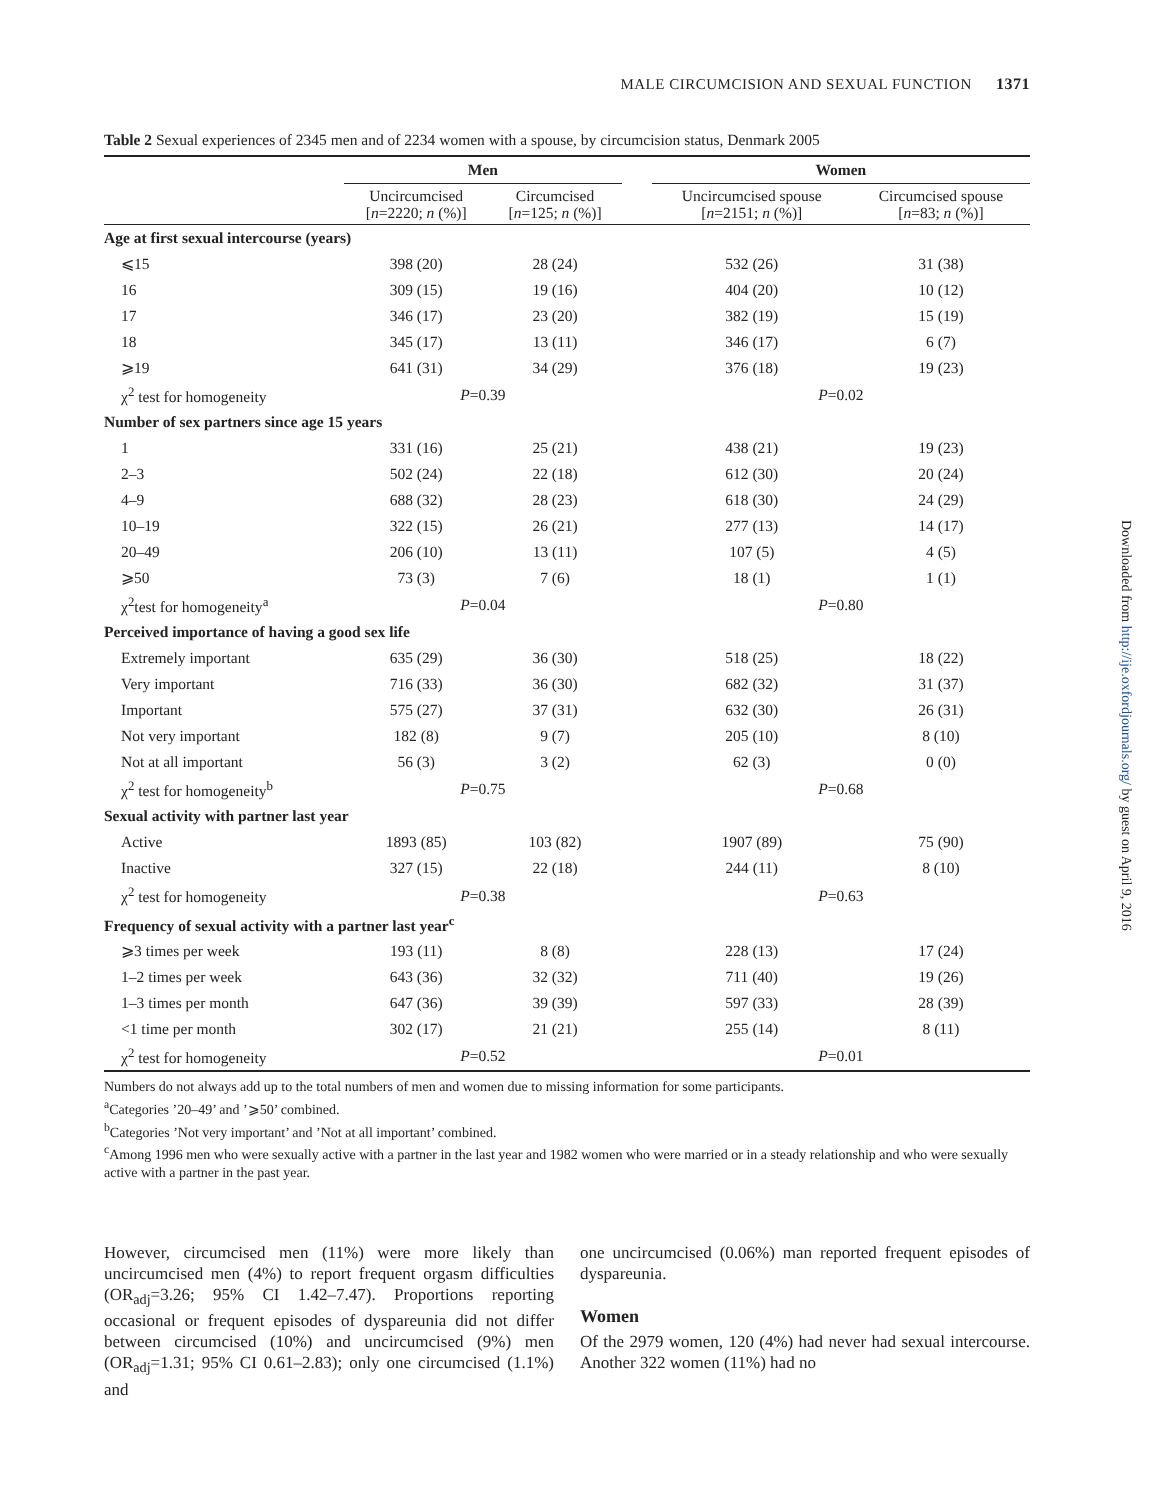MALE CIRCUMCISION AND SEXUAL FUNCTION 1371
Table 2 Sexual experiences of 2345 men and of 2234 women with a spouse, by circumcision status, Denmark 2005
| | Men | | | Women | |
| --- | --- | --- | --- | --- | --- |
| | Uncircumcised [ n =2220; n (%)] | Circumcised [ n =125; n (%)] | | Uncircumcised spouse [ n =2151; n (%)] | Circumcised spouse [ n =83; n (%)] |
| Age at first sexual intercourse (years) | | | | | |
| ⩽15 | 398 (20) | 28 (24) | | 532 (26) | 31 (38) |
| 16 | 309 (15) | 19 (16) | | 404 (20) | 10 (12) |
| 17 | 346 (17) | 23 (20) | | 382 (19) | 15 (19) |
| 18 | 345 (17) | 13 (11) | | 346 (17) | 6 (7) |
| ⩾19 | 641 (31) | 34 (29) | | 376 (18) | 19 (23) |
| χ<sup>2</sup> test for homogeneity | P =0.39 | | | P =0.02 | |
| Number of sex partners since age 15 years | | | | | |
| 1 | 331 (16) | 25 (21) | | 438 (21) | 19 (23) |
| 2–3 | 502 (24) | 22 (18) | | 612 (30) | 20 (24) |
| 4–9 | 688 (32) | 28 (23) | | 618 (30) | 24 (29) |
| 10–19 | 322 (15) | 26 (21) | | 277 (13) | 14 (17) |
| 20–49 | 206 (10) | 13 (11) | | 107 (5) | 4 (5) |
| ⩾50 | 73 (3) | 7 (6) | | 18 (1) | 1 (1) |
| χ<sup>2</sup>test for homogeneity<sup>a</sup> | P =0.04 | | | P =0.80 | |
| Perceived importance of having a good sex life | | | | | |
| Extremely important | 635 (29) | 36 (30) | | 518 (25) | 18 (22) |
| Very important | 716 (33) | 36 (30) | | 682 (32) | 31 (37) |
| Important | 575 (27) | 37 (31) | | 632 (30) | 26 (31) |
| Not very important | 182 (8) | 9 (7) | | 205 (10) | 8 (10) |
| Not at all important | 56 (3) | 3 (2) | | 62 (3) | 0 (0) |
| χ<sup>2</sup> test for homogeneity<sup>b</sup> | P =0.75 | | | P =0.68 | |
| Sexual activity with partner last year | | | | | |
| Active | 1893 (85) | 103 (82) | | 1907 (89) | 75 (90) |
| Inactive | 327 (15) | 22 (18) | | 244 (11) | 8 (10) |
| χ<sup>2</sup> test for homogeneity | P =0.38 | | | P =0.63 | |
| Frequency of sexual activity with a partner last year<sup>c</sup> | | | | | |
| ⩾3 times per week | 193 (11) | 8 (8) | | 228 (13) | 17 (24) |
| 1–2 times per week | 643 (36) | 32 (32) | | 711 (40) | 19 (26) |
| 1–3 times per month | 647 (36) | 39 (39) | | 597 (33) | 28 (39) |
| <1 time per month | 302 (17) | 21 (21) | | 255 (14) | 8 (11) |
| χ<sup>2</sup> test for homogeneity | P =0.52 | | | P =0.01 | |
Numbers do not always add up to the total numbers of men and women due to missing information for some participants.
<sup>a</sup> Categories ’20–49’ and ’⩾50’ combined.
<sup>b</sup> Categories ’Not very important’ and ’Not at all important’ combined.
<sup>c</sup> Among 1996 men who were sexually active with a partner in the last year and 1982 women who were married or in a steady relationship and who were sexually active with a partner in the past year.
However, circumcised men (11%) were more likely than uncircumcised men (4%) to report frequent orgasm difficulties (OR<sub>adj</sub>=3.26; 95% CI 1.42–7.47). Proportions reporting occasional or frequent episodes of dyspareunia did not differ between circumcised (10%) and uncircumcised (9%) men (OR<sub>adj</sub>=1.31; 95% CI 0.61–2.83); only one circumcised (1.1%) and
one uncircumcised (0.06%) man reported frequent episodes of dyspareunia.
Women
Of the 2979 women, 120 (4%) had never had sexual intercourse. Another 322 women (11%) had no
Downloaded from http://ije.oxfordjournals.org/ by guest on April 9, 2016